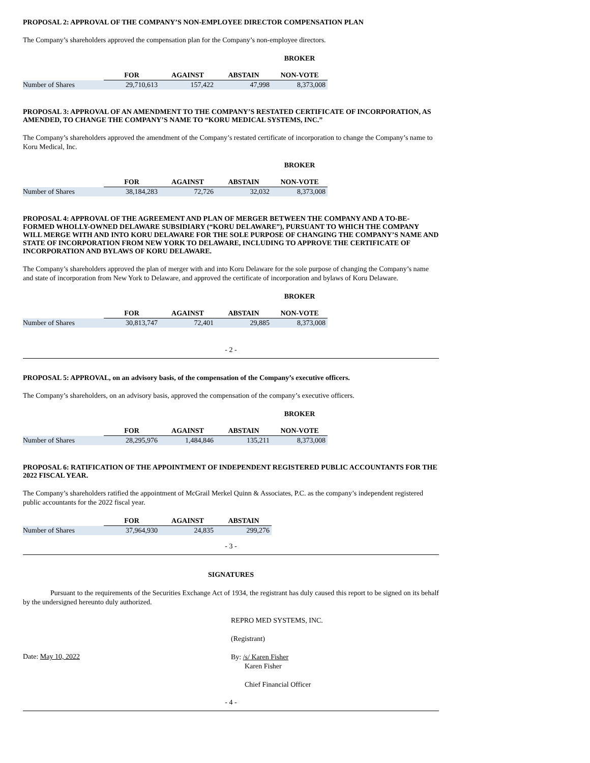PROPOSAL 2: APPROVAL OF THE COMPANY’S NON-EMPLOYEE DIRECTOR COMPENSATION PLAN
The Company’s shareholders approved the compensation plan for the Company’s non-employee directors.
| | | | | BROKER |
| | FOR | AGAINST | ABSTAIN | NON-VOTE |
| Number of Shares | 29,710,613 | 157,422 | 47,998 | 8,373,008 |
PROPOSAL 3: APPROVAL OF AN AMENDMENT TO THE COMPANY’S RESTATED CERTIFICATE OF INCORPORATION, AS AMENDED, TO CHANGE THE COMPANY’S NAME TO “KORU MEDICAL SYSTEMS, INC.”
The Company’s shareholders approved the amendment of the Company’s restated certificate of incorporation to change the Company’s name to Koru Medical, Inc.
| | | | | BROKER |
| | FOR | AGAINST | ABSTAIN | NON-VOTE |
| Number of Shares | 38,184,283 | 72,726 | 32,032 | 8,373,008 |
PROPOSAL 4: APPROVAL OF THE AGREEMENT AND PLAN OF MERGER BETWEEN THE COMPANY AND A TO-BE-FORMED WHOLLY-OWNED DELAWARE SUBSIDIARY (“KORU DELAWARE”), PURSUANT TO WHICH THE COMPANY WILL MERGE WITH AND INTO KORU DELAWARE FOR THE SOLE PURPOSE OF CHANGING THE COMPANY’S NAME AND STATE OF INCORPORATION FROM NEW YORK TO DELAWARE, INCLUDING TO APPROVE THE CERTIFICATE OF INCORPORATION AND BYLAWS OF KORU DELAWARE.
The Company’s shareholders approved the plan of merger with and into Koru Delaware for the sole purpose of changing the Company’s name and state of incorporation from New York to Delaware, and approved the certificate of incorporation and bylaws of Koru Delaware.
| | | | | BROKER |
| | FOR | AGAINST | ABSTAIN | NON-VOTE |
| Number of Shares | 30,813,747 | 72,401 | 29,885 | 8,373,008 |
- 2 -
PROPOSAL 5: APPROVAL, on an advisory basis, of the compensation of the Company’s executive officers.
The Company’s shareholders, on an advisory basis, approved the compensation of the company’s executive officers.
| | | | | BROKER |
| | FOR | AGAINST | ABSTAIN | NON-VOTE |
| Number of Shares | 28,295,976 | 1,484,846 | 135,211 | 8,373,008 |
PROPOSAL 6: RATIFICATION OF THE APPOINTMENT OF INDEPENDENT REGISTERED PUBLIC ACCOUNTANTS FOR THE 2022 FISCAL YEAR.
The Company’s shareholders ratified the appointment of McGrail Merkel Quinn & Associates, P.C. as the company’s independent registered public accountants for the 2022 fiscal year.
| | FOR | AGAINST | ABSTAIN |
| Number of Shares | 37,964,930 | 24,835 | 299,276 |
- 3 -
SIGNATURES
Pursuant to the requirements of the Securities Exchange Act of 1934, the registrant has duly caused this report to be signed on its behalf by the undersigned hereunto duly authorized.
REPRO MED SYSTEMS, INC.
(Registrant)
Date: May 10, 2022
By: /s/ Karen Fisher
Karen Fisher
Chief Financial Officer
- 4 -